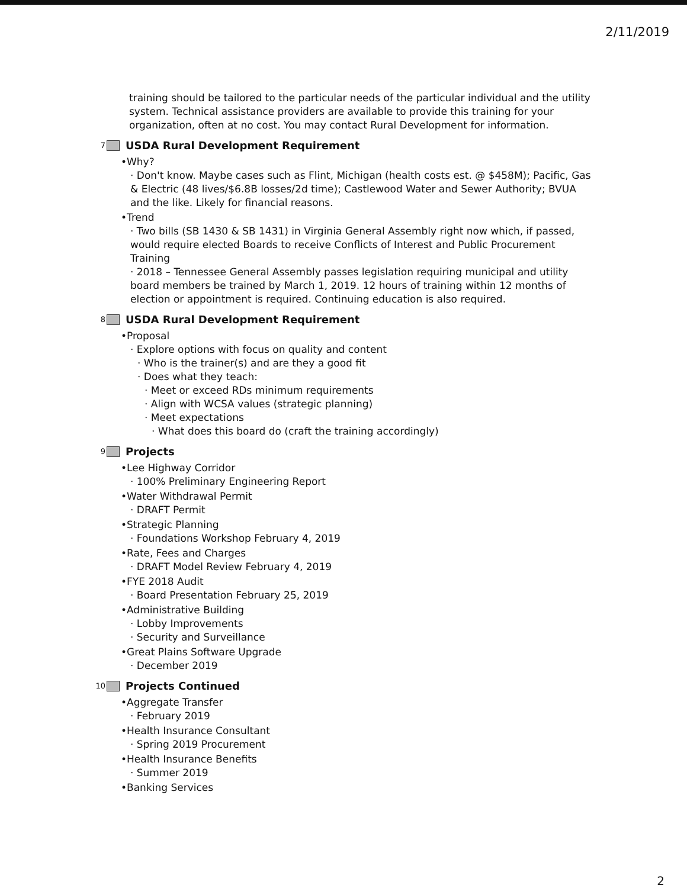2/11/2019
training should be tailored to the particular needs of the particular individual and the utility system. Technical assistance providers are available to provide this training for your organization, often at no cost. You may contact Rural Development for information.
7 USDA Rural Development Requirement
•Why?
· Don't know. Maybe cases such as Flint, Michigan (health costs est. @ $458M); Pacific, Gas & Electric (48 lives/$6.8B losses/2d time); Castlewood Water and Sewer Authority; BVUA and the like. Likely for financial reasons.
•Trend
· Two bills (SB 1430 & SB 1431) in Virginia General Assembly right now which, if passed, would require elected Boards to receive Conflicts of Interest and Public Procurement Training
· 2018 – Tennessee General Assembly passes legislation requiring municipal and utility board members be trained by March 1, 2019. 12 hours of training within 12 months of election or appointment is required. Continuing education is also required.
8 USDA Rural Development Requirement
•Proposal
· Explore options with focus on quality and content
· Who is the trainer(s) and are they a good fit
· Does what they teach:
· Meet or exceed RDs minimum requirements
· Align with WCSA values (strategic planning)
· Meet expectations
· What does this board do (craft the training accordingly)
9 Projects
•Lee Highway Corridor
· 100% Preliminary Engineering Report
•Water Withdrawal Permit
· DRAFT Permit
•Strategic Planning
· Foundations Workshop February 4, 2019
•Rate, Fees and Charges
· DRAFT Model Review February 4, 2019
•FYE 2018 Audit
· Board Presentation February 25, 2019
•Administrative Building
· Lobby Improvements
· Security and Surveillance
•Great Plains Software Upgrade
· December 2019
10 Projects Continued
•Aggregate Transfer
· February 2019
•Health Insurance Consultant
· Spring 2019 Procurement
•Health Insurance Benefits
· Summer 2019
•Banking Services
2